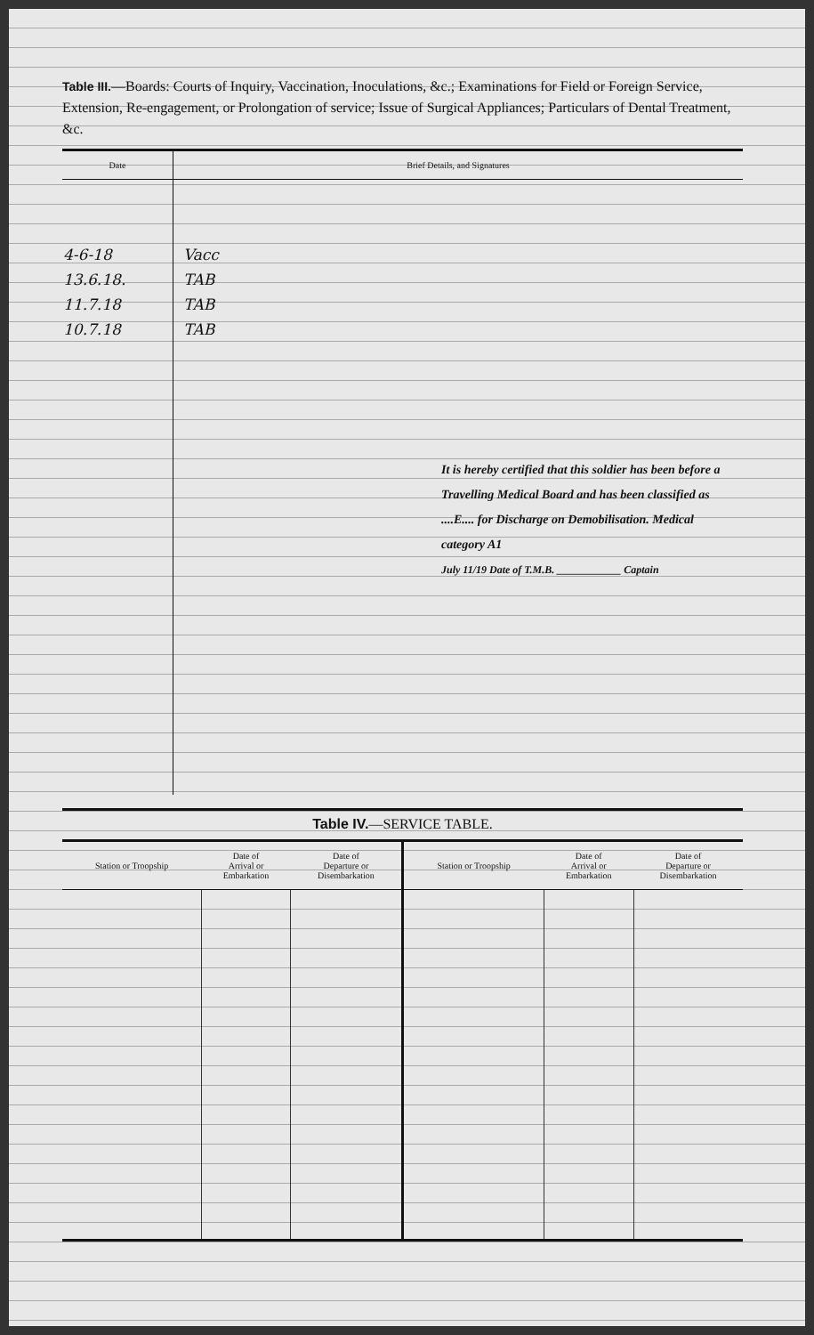Table III.—Boards: Courts of Inquiry, Vaccination, Inoculations, &c.; Examinations for Field or Foreign Service, Extension, Re-engagement, or Prolongation of service; Issue of Surgical Appliances; Particulars of Dental Treatment, &c.
| Date | Brief Details, and Signatures |
| --- | --- |
| 4-6-18 13.6.18. 11.7.18 10.7.18 | Vacc TAB TAB TAB It is hereby certified that this soldier has been before a Travelling Medical Board and has been classified as ....E.... for Discharge on Demobilisation. Medical category A1 July 11/19 Date of T.M.B. ____________ Captain |
Table IV.—SERVICE TABLE.
| Station or Troopship | Date of Arrival or Embarkation | Date of Departure or Disembarkation | Station or Troopship | Date of Arrival or Embarkation | Date of Departure or Disembarkation |
| --- | --- | --- | --- | --- | --- |